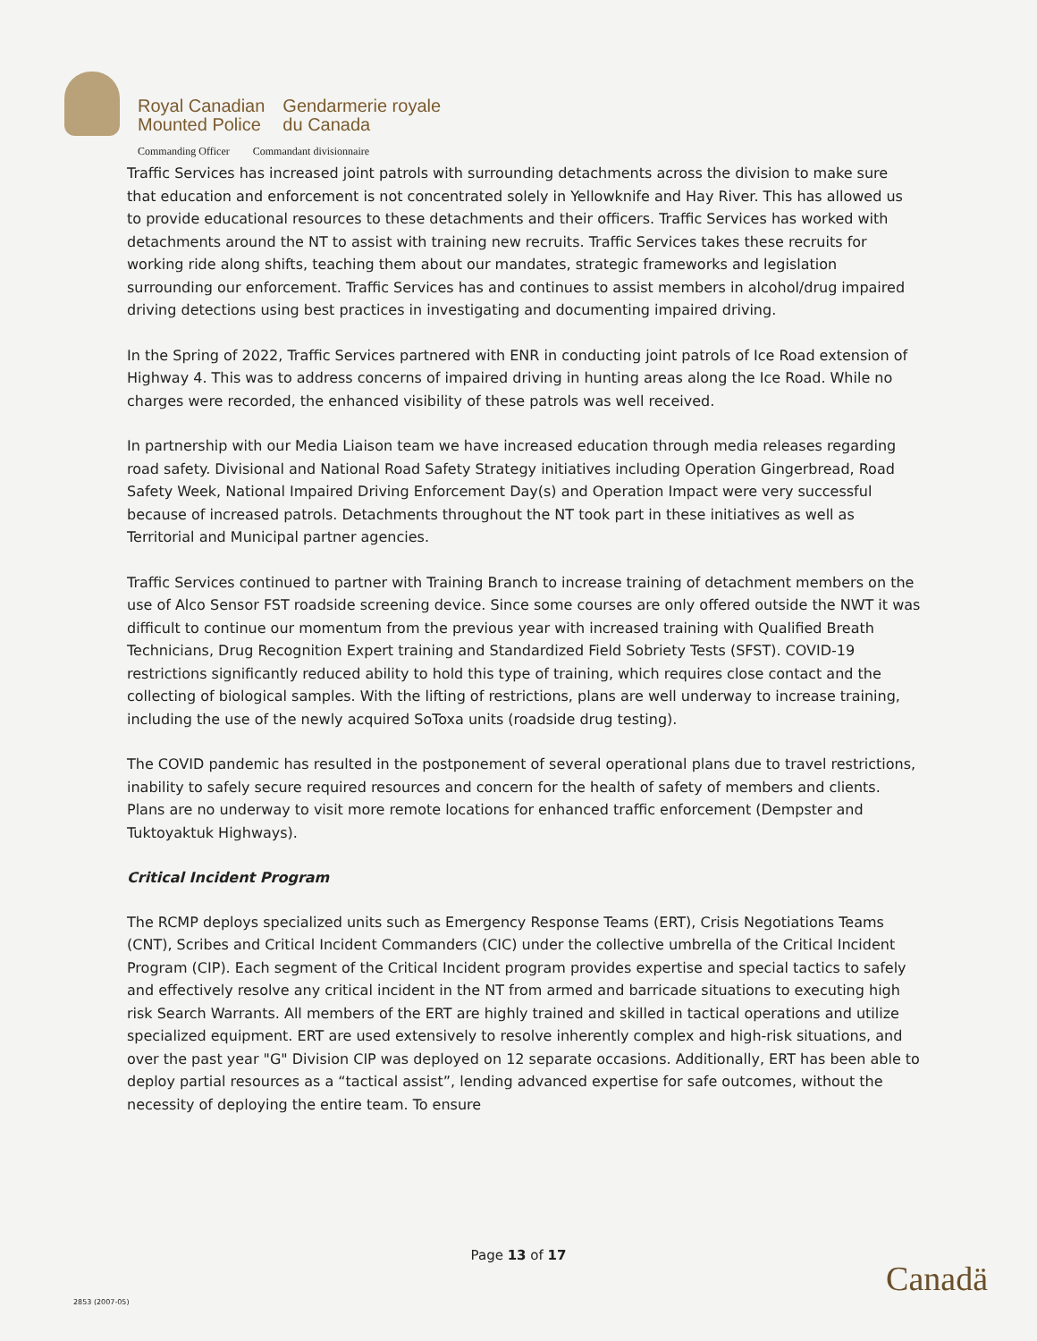Royal Canadian
Mounted Police
Gendarmerie royale
du Canada
Commanding Officer Commandant divisionnaire
Traffic Services has increased joint patrols with surrounding detachments across the division to make sure that education and enforcement is not concentrated solely in Yellowknife and Hay River. This has allowed us to provide educational resources to these detachments and their officers. Traffic Services has worked with detachments around the NT to assist with training new recruits. Traffic Services takes these recruits for working ride along shifts, teaching them about our mandates, strategic frameworks and legislation surrounding our enforcement. Traffic Services has and continues to assist members in alcohol/drug impaired driving detections using best practices in investigating and documenting impaired driving.
In the Spring of 2022, Traffic Services partnered with ENR in conducting joint patrols of Ice Road extension of Highway 4. This was to address concerns of impaired driving in hunting areas along the Ice Road. While no charges were recorded, the enhanced visibility of these patrols was well received.
In partnership with our Media Liaison team we have increased education through media releases regarding road safety. Divisional and National Road Safety Strategy initiatives including Operation Gingerbread, Road Safety Week, National Impaired Driving Enforcement Day(s) and Operation Impact were very successful because of increased patrols. Detachments throughout the NT took part in these initiatives as well as Territorial and Municipal partner agencies.
Traffic Services continued to partner with Training Branch to increase training of detachment members on the use of Alco Sensor FST roadside screening device. Since some courses are only offered outside the NWT it was difficult to continue our momentum from the previous year with increased training with Qualified Breath Technicians, Drug Recognition Expert training and Standardized Field Sobriety Tests (SFST). COVID-19 restrictions significantly reduced ability to hold this type of training, which requires close contact and the collecting of biological samples. With the lifting of restrictions, plans are well underway to increase training, including the use of the newly acquired SoToxa units (roadside drug testing).
The COVID pandemic has resulted in the postponement of several operational plans due to travel restrictions, inability to safely secure required resources and concern for the health of safety of members and clients. Plans are no underway to visit more remote locations for enhanced traffic enforcement (Dempster and Tuktoyaktuk Highways).
Critical Incident Program
The RCMP deploys specialized units such as Emergency Response Teams (ERT), Crisis Negotiations Teams (CNT), Scribes and Critical Incident Commanders (CIC) under the collective umbrella of the Critical Incident Program (CIP). Each segment of the Critical Incident program provides expertise and special tactics to safely and effectively resolve any critical incident in the NT from armed and barricade situations to executing high risk Search Warrants. All members of the ERT are highly trained and skilled in tactical operations and utilize specialized equipment. ERT are used extensively to resolve inherently complex and high-risk situations, and over the past year "G" Division CIP was deployed on 12 separate occasions. Additionally, ERT has been able to deploy partial resources as a “tactical assist”, lending advanced expertise for safe outcomes, without the necessity of deploying the entire team. To ensure
Page 13 of 17
Canadä
2853 (2007-05)